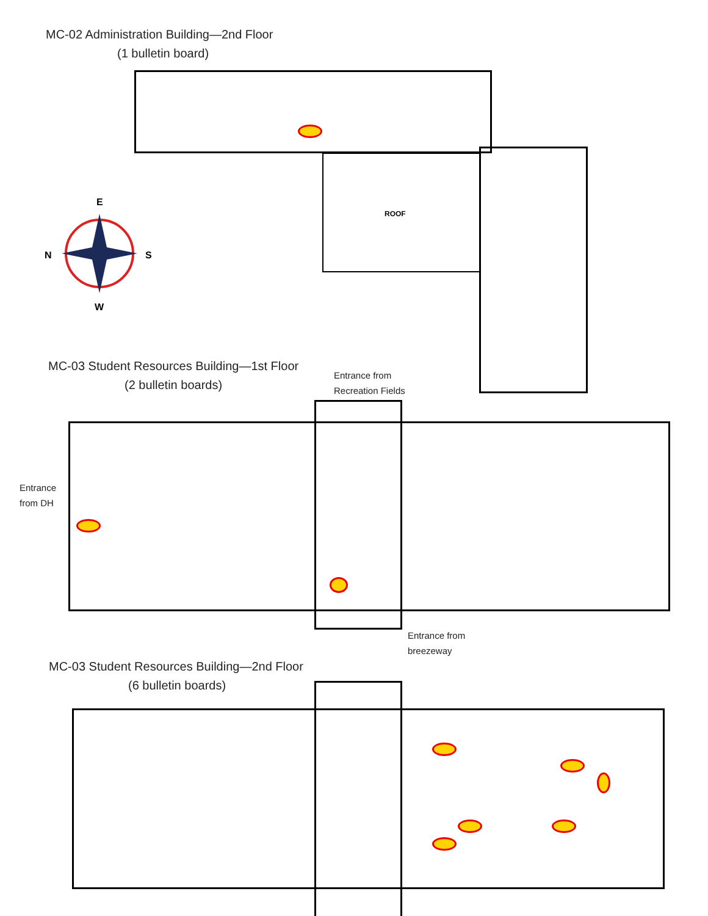MC-02 Administration Building—2nd Floor
(1 bulletin board)
E
N S
W
ROOF
MC-03 Student Resources Building—1st Floor
(2 bulletin boards)
Entrance from
Recreation Fields
Entrance
from DH
Entrance from
breezeway
MC-03 Student Resources Building—2nd Floor
(6 bulletin boards)